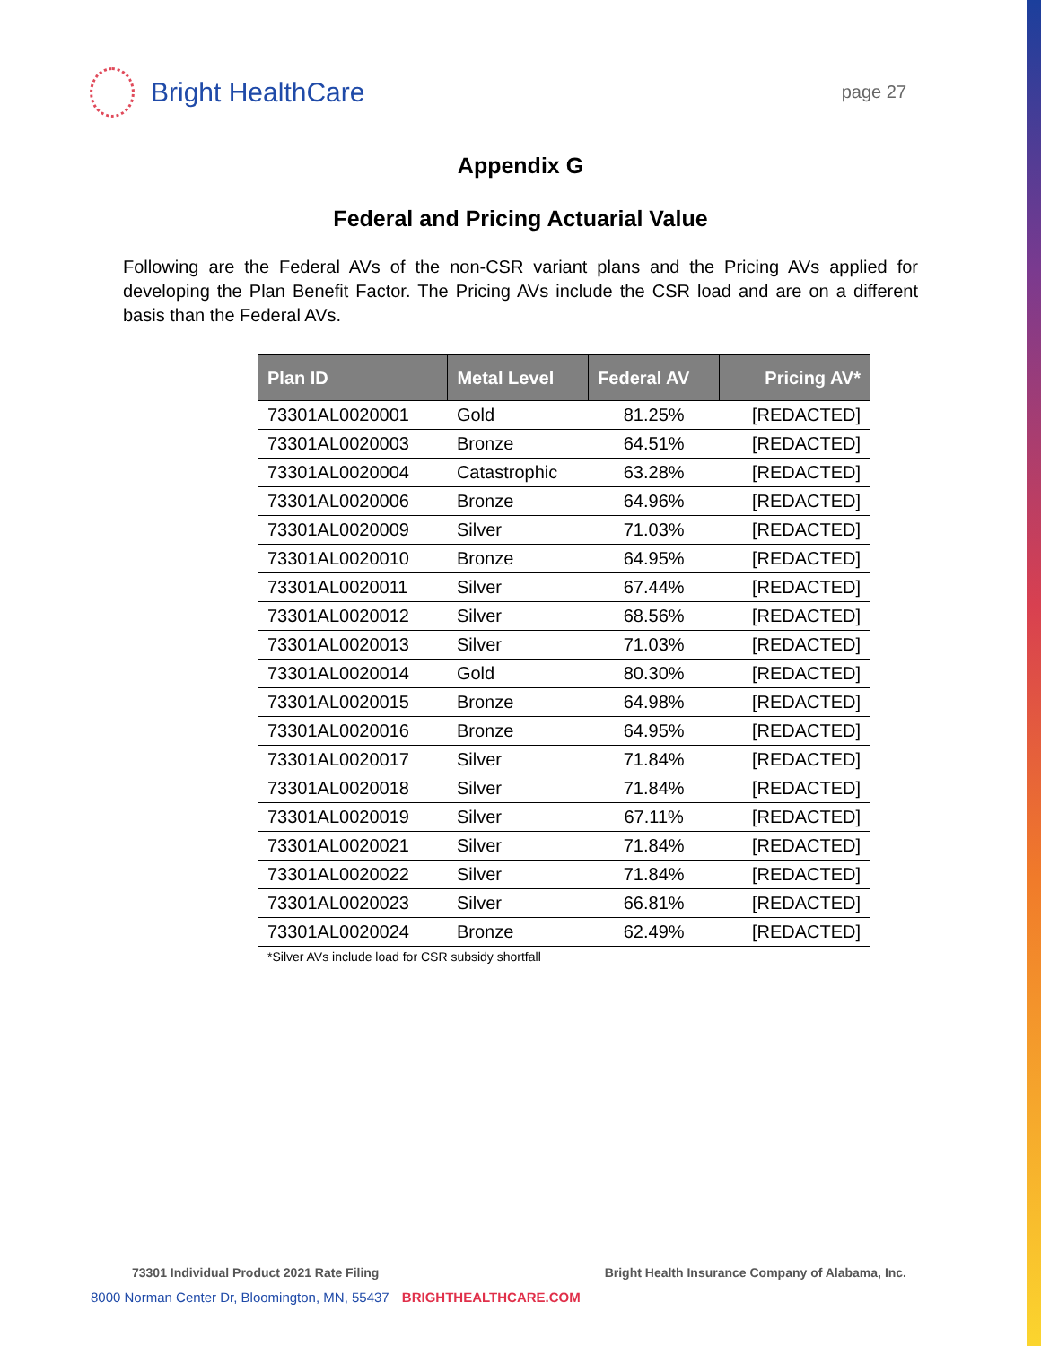Bright HealthCare
page 27
Appendix G
Federal and Pricing Actuarial Value
Following are the Federal AVs of the non-CSR variant plans and the Pricing AVs applied for developing the Plan Benefit Factor. The Pricing AVs include the CSR load and are on a different basis than the Federal AVs.
| Plan ID | Metal Level | Federal AV | Pricing AV* |
| --- | --- | --- | --- |
| 73301AL0020001 | Gold | 81.25% | [REDACTED] |
| 73301AL0020003 | Bronze | 64.51% | [REDACTED] |
| 73301AL0020004 | Catastrophic | 63.28% | [REDACTED] |
| 73301AL0020006 | Bronze | 64.96% | [REDACTED] |
| 73301AL0020009 | Silver | 71.03% | [REDACTED] |
| 73301AL0020010 | Bronze | 64.95% | [REDACTED] |
| 73301AL0020011 | Silver | 67.44% | [REDACTED] |
| 73301AL0020012 | Silver | 68.56% | [REDACTED] |
| 73301AL0020013 | Silver | 71.03% | [REDACTED] |
| 73301AL0020014 | Gold | 80.30% | [REDACTED] |
| 73301AL0020015 | Bronze | 64.98% | [REDACTED] |
| 73301AL0020016 | Bronze | 64.95% | [REDACTED] |
| 73301AL0020017 | Silver | 71.84% | [REDACTED] |
| 73301AL0020018 | Silver | 71.84% | [REDACTED] |
| 73301AL0020019 | Silver | 67.11% | [REDACTED] |
| 73301AL0020021 | Silver | 71.84% | [REDACTED] |
| 73301AL0020022 | Silver | 71.84% | [REDACTED] |
| 73301AL0020023 | Silver | 66.81% | [REDACTED] |
| 73301AL0020024 | Bronze | 62.49% | [REDACTED] |
*Silver AVs include load for CSR subsidy shortfall
73301 Individual Product 2021 Rate Filing Bright Health Insurance Company of Alabama, Inc.
8000 Norman Center Dr, Bloomington, MN, 55437 BRIGHTHEALTHCARE.COM